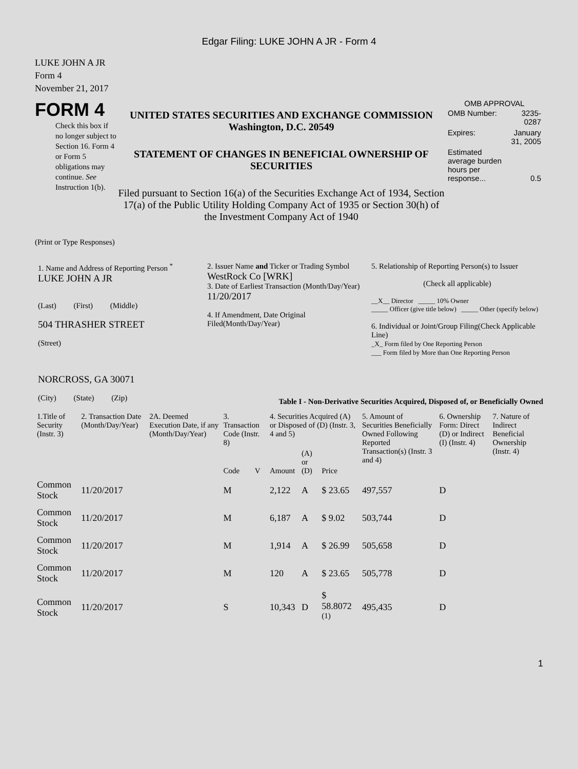Edgar Filing: LUKE JOHN A JR - Form 4
LUKE JOHN A JR
Form 4
November 21, 2017
FORM 4
Check this box if no longer subject to Section 16. Form 4 or Form 5 obligations may continue. See Instruction 1(b).
UNITED STATES SECURITIES AND EXCHANGE COMMISSION
Washington, D.C. 20549
STATEMENT OF CHANGES IN BENEFICIAL OWNERSHIP OF SECURITIES
Filed pursuant to Section 16(a) of the Securities Exchange Act of 1934, Section 17(a) of the Public Utility Holding Company Act of 1935 or Section 30(h) of the Investment Company Act of 1940
OMB APPROVAL
| OMB Number: | 3235-0287 |
| Expires: | January 31, 2005 |
| Estimated average burden hours per response... | 0.5 |
(Print or Type Responses)
1. Name and Address of Reporting Person <sup>*</sup>
LUKE JOHN A JR
(Last) (First) (Middle)
504 THRASHER STREET
(Street)
NORCROSS, GA 30071
(City) (State) (Zip)
2. Issuer Name and Ticker or Trading Symbol
WestRock Co [WRK]
3. Date of Earliest Transaction (Month/Day/Year)
11/20/2017
4. If Amendment, Date Original Filed(Month/Day/Year)
5. Relationship of Reporting Person(s) to Issuer
(Check all applicable)
__X__ Director _____ 10% Owner
_____ Officer (give title below) _____ Other (specify below)
6. Individual or Joint/Group Filing(Check Applicable Line)
_X_ Form filed by One Reporting Person
___ Form filed by More than One Reporting Person
Table I - Non-Derivative Securities Acquired, Disposed of, or Beneficially Owned
| 1.Title of Security (Instr. 3) | 2. Transaction Date (Month/Day/Year) | 2A. Deemed Execution Date, if any (Month/Day/Year) | 3. Transaction Code (Instr. 8) | | 4. Securities Acquired (A) or Disposed of (D) (Instr. 3, 4 and 5) | | | 5. Amount of Securities Beneficially Owned Following Reported Transaction(s) (Instr. 3 and 4) | 6. Ownership Form: Direct (D) or Indirect (I) (Instr. 4) | 7. Nature of Indirect Beneficial Ownership (Instr. 4) |
| --- | --- | --- | --- | --- | --- | --- | --- | --- | --- | --- |
| | | | Code | V | Amount | (A) or (D) | Price | | | |
| Common Stock | 11/20/2017 | | M | | 2,122 | A | $ 23.65 | 497,557 | D | |
| Common Stock | 11/20/2017 | | M | | 6,187 | A | $ 9.02 | 503,744 | D | |
| Common Stock | 11/20/2017 | | M | | 1,914 | A | $ 26.99 | 505,658 | D | |
| Common Stock | 11/20/2017 | | M | | 120 | A | $ 23.65 | 505,778 | D | |
| Common Stock | 11/20/2017 | | S | | 10,343 | D | $ 58.8072 <sup>(1)</sup> | 495,435 | D | |
1